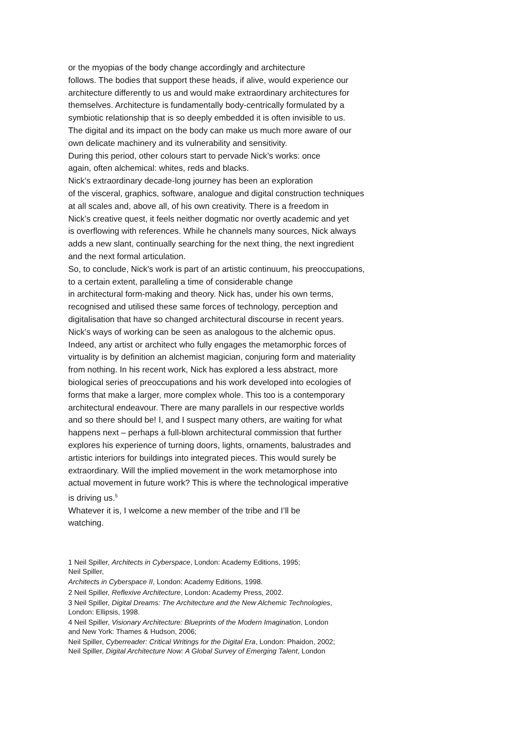or the myopias of the body change accordingly and architecture
follows. The bodies that support these heads, if alive, would experience our
architecture differently to us and would make extraordinary architectures for
themselves. Architecture is fundamentally body-centrically formulated by a
symbiotic relationship that is so deeply embedded it is often invisible to us.
The digital and its impact on the body can make us much more aware of our
own delicate machinery and its vulnerability and sensitivity.
During this period, other colours start to pervade Nick’s works: once
again, often alchemical: whites, reds and blacks.
Nick’s extraordinary decade-long journey has been an exploration
of the visceral, graphics, software, analogue and digital construction techniques
at all scales and, above all, of his own creativity. There is a freedom in
Nick’s creative quest, it feels neither dogmatic nor overtly academic and yet
is overflowing with references. While he channels many sources, Nick always
adds a new slant, continually searching for the next thing, the next ingredient
and the next formal articulation.
So, to conclude, Nick’s work is part of an artistic continuum, his preoccupations,
to a certain extent, paralleling a time of considerable change
in architectural form-making and theory. Nick has, under his own terms,
recognised and utilised these same forces of technology, perception and
digitalisation that have so changed architectural discourse in recent years.
Nick’s ways of working can be seen as analogous to the alchemic opus.
Indeed, any artist or architect who fully engages the metamorphic forces of
virtuality is by definition an alchemist magician, conjuring form and materiality
from nothing. In his recent work, Nick has explored a less abstract, more
biological series of preoccupations and his work developed into ecologies of
forms that make a larger, more complex whole. This too is a contemporary
architectural endeavour. There are many parallels in our respective worlds
and so there should be! I, and I suspect many others, are waiting for what
happens next – perhaps a full-blown architectural commission that further
explores his experience of turning doors, lights, ornaments, balustrades and
artistic interiors for buildings into integrated pieces. This would surely be
extraordinary. Will the implied movement in the work metamorphose into
actual movement in future work? This is where the technological imperative
is driving us.<sup>5</sup>
Whatever it is, I welcome a new member of the tribe and I’ll be
watching.
1 Neil Spiller, Architects in Cyberspace, London: Academy Editions, 1995;
Neil Spiller,
Architects in Cyberspace II, London: Academy Editions, 1998.
2 Neil Spiller, Reflexive Architecture, London: Academy Press, 2002.
3 Neil Spiller, Digital Dreams: The Architecture and the New Alchemic Technologies,
London: Ellipsis, 1998.
4 Neil Spiller, Visionary Architecture: Blueprints of the Modern Imagination, London
and New York: Thames & Hudson, 2006;
Neil Spiller, Cyberreader: Critical Writings for the Digital Era, London: Phaidon, 2002;
Neil Spiller, Digital Architecture Now: A Global Survey of Emerging Talent, London